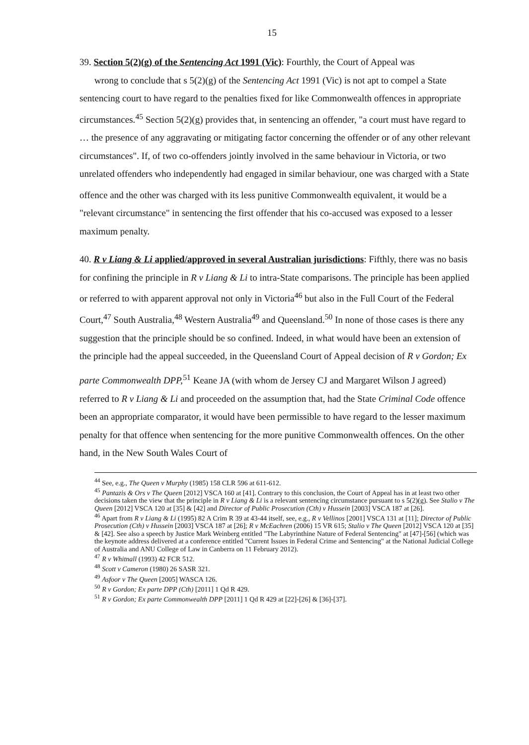15
39. Section 5(2)(g) of the Sentencing Act 1991 (Vic): Fourthly, the Court of Appeal was
wrong to conclude that s 5(2)(g) of the Sentencing Act 1991 (Vic) is not apt to compel a State sentencing court to have regard to the penalties fixed for like Commonwealth offences in appropriate circumstances.<sup>45</sup> Section 5(2)(g) provides that, in sentencing an offender, "a court must have regard to … the presence of any aggravating or mitigating factor concerning the offender or of any other relevant circumstances". If, of two co-offenders jointly involved in the same behaviour in Victoria, or two unrelated offenders who independently had engaged in similar behaviour, one was charged with a State 10 offence and the other was charged with its less punitive Commonwealth equivalent, it would be a "relevant circumstance" in sentencing the first offender that his co-accused was exposed to a lesser maximum penalty.
40. R v Liang & Li applied/approved in several Australian jurisdictions: Fifthly, there was no basis for confining the principle in R v Liang & Li to intra-State comparisons. The principle has been applied or referred to with apparent approval not only in Victoria<sup>46</sup> but also in the Full Court of the Federal Court,<sup>47</sup> South Australia,<sup>48</sup> Western Australia<sup>49</sup> and Queensland.<sup>50</sup> In none of those cases is there any suggestion that the principle should be so confined. Indeed, in what would have been an extension of the principle had the appeal 20 succeeded, in the Queensland Court of Appeal decision of R v Gordon; Ex parte Commonwealth DPP,<sup>51</sup> Keane JA (with whom de Jersey CJ and Margaret Wilson J agreed) referred to R v Liang & Li and proceeded on the assumption that, had the State Criminal Code offence been an appropriate comparator, it would have been permissible to have regard to the lesser maximum penalty for that offence when sentencing for the more punitive Commonwealth offences. On the other hand, in the New South Wales Court of
<sup>44</sup> See, e.g., The Queen v Murphy (1985) 158 CLR 596 at 611-612.
<sup>45</sup> Pantazis & Ors v The Queen [2012] VSCA 160 at [41]. Contrary to this conclusion, the Court of Appeal has in at least two other decisions taken the view that the principle in R v Liang & Li is a relevant sentencing circumstance pursuant to s 5(2)(g). See Stalio v The Queen [2012] VSCA 120 at [35] & [42] and Director of Public Prosecution (Cth) v Hussein [2003] VSCA 187 at [26].
<sup>46</sup> Apart from R v Liang & Li (1995) 82 A Crim R 39 at 43-44 itself, see, e.g., R v Vellinos [2001] VSCA 131 at [11]; Director of Public Prosecution (Cth) v Hussein [2003] VSCA 187 at [26]; R v McEachren (2006) 15 VR 615; Stalio v The Queen [2012] VSCA 120 at [35] & [42]. See also a speech by Justice Mark Weinberg entitled "The Labyrinthine Nature of Federal Sentencing" at [47]-[56] (which was the keynote address delivered at a conference entitled "Current Issues in Federal Crime and Sentencing" at the National Judicial College of Australia and ANU College of Law in Canberra on 11 February 2012).
<sup>47</sup> R v Whitnall (1993) 42 FCR 512.
<sup>48</sup> Scott v Cameron (1980) 26 SASR 321.
<sup>49</sup> Asfoor v The Queen [2005] WASCA 126.
<sup>50</sup> R v Gordon; Ex parte DPP (Cth) [2011] 1 Qd R 429.
<sup>51</sup> R v Gordon; Ex parte Commonwealth DPP [2011] 1 Qd R 429 at [22]-[26] & [36]-[37].